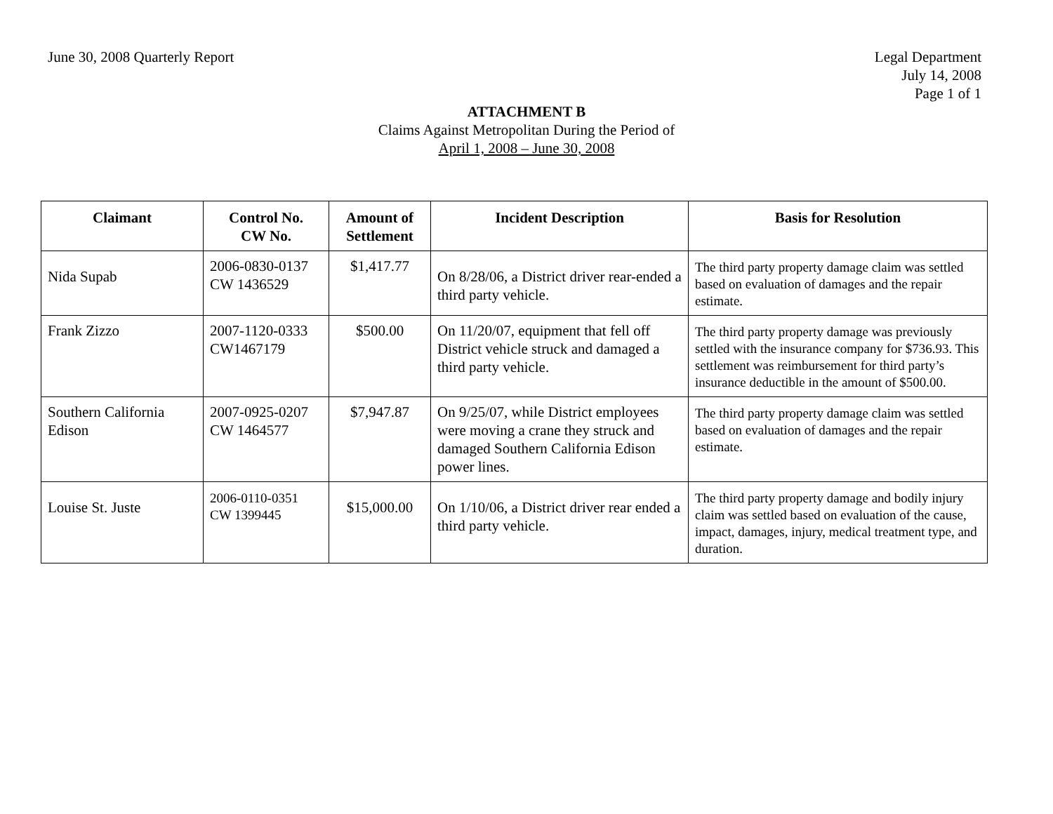June 30, 2008 Quarterly Report Legal Department
July 14, 2008
Page 1 of 1
ATTACHMENT B
Claims Against Metropolitan During the Period of
April 1, 2008 – June 30, 2008
| Claimant | Control No. CW No. | Amount of Settlement | Incident Description | Basis for Resolution |
| --- | --- | --- | --- | --- |
| Nida Supab | 2006-0830-0137 CW 1436529 | $1,417.77 | On 8/28/06, a District driver rear-ended a third party vehicle. | The third party property damage claim was settled based on evaluation of damages and the repair estimate. |
| Frank Zizzo | 2007-1120-0333 CW1467179 | $500.00 | On 11/20/07, equipment that fell off District vehicle struck and damaged a third party vehicle. | The third party property damage was previously settled with the insurance company for $736.93. This settlement was reimbursement for third party’s insurance deductible in the amount of $500.00. |
| Southern California Edison | 2007-0925-0207 CW 1464577 | $7,947.87 | On 9/25/07, while District employees were moving a crane they struck and damaged Southern California Edison power lines. | The third party property damage claim was settled based on evaluation of damages and the repair estimate. |
| Louise St. Juste | 2006-0110-0351 CW 1399445 | $15,000.00 | On 1/10/06, a District driver rear ended a third party vehicle. | The third party property damage and bodily injury claim was settled based on evaluation of the cause, impact, damages, injury, medical treatment type, and duration. |